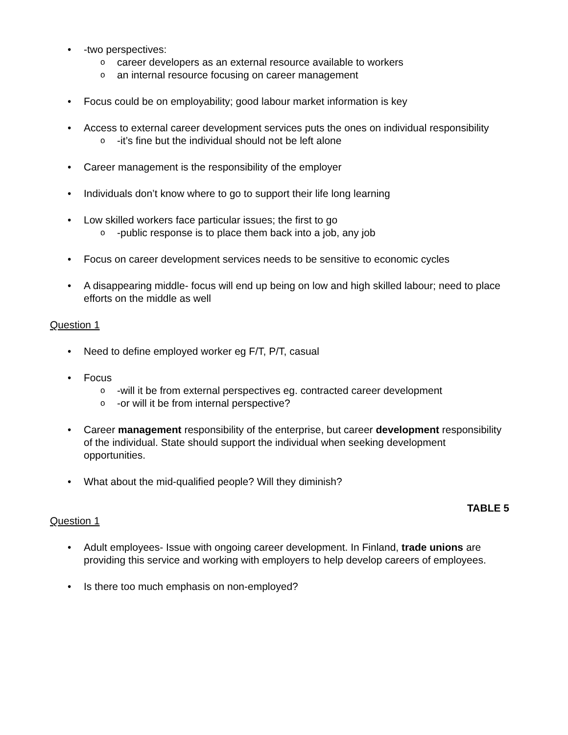• -two perspectives:
o career developers as an external resource available to workers
o an internal resource focusing on career management
• Focus could be on employability; good labour market information is key
• Access to external career development services puts the ones on individual responsibility
o -it’s fine but the individual should not be left alone
• Career management is the responsibility of the employer
• Individuals don’t know where to go to support their life long learning
• Low skilled workers face particular issues; the first to go
o -public response is to place them back into a job, any job
• Focus on career development services needs to be sensitive to economic cycles
• A disappearing middle- focus will end up being on low and high skilled labour; need to place efforts on the middle as well
Question 1
• Need to define employed worker eg F/T, P/T, casual
• Focus
o -will it be from external perspectives eg. contracted career development
o -or will it be from internal perspective?
• Career management responsibility of the enterprise, but career development responsibility of the individual. State should support the individual when seeking development opportunities.
• What about the mid-qualified people? Will they diminish?
TABLE 5
Question 1
• Adult employees- Issue with ongoing career development. In Finland, trade unions are providing this service and working with employers to help develop careers of employees.
• Is there too much emphasis on non-employed?